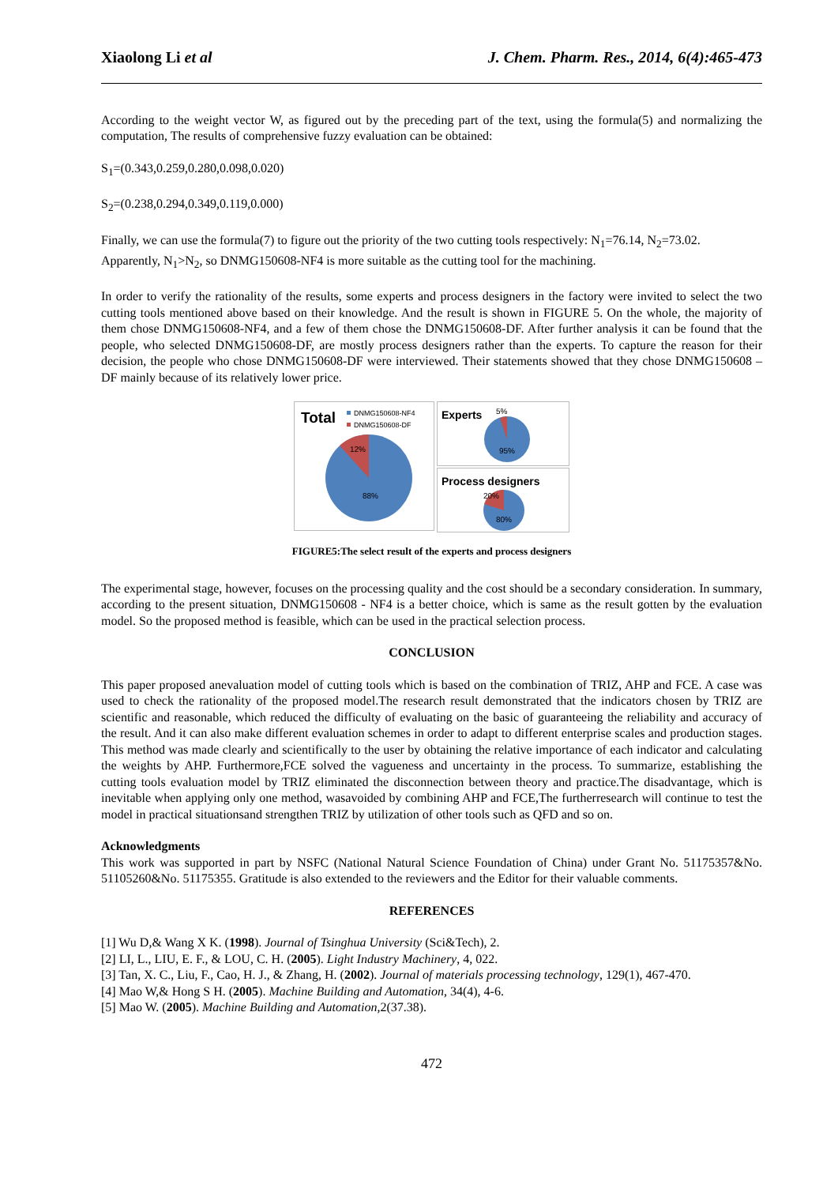Xiaolong Li et al J. Chem. Pharm. Res., 2014, 6(4):465-473
According to the weight vector W, as figured out by the preceding part of the text, using the formula(5) and normalizing the computation, The results of comprehensive fuzzy evaluation can be obtained:
S<sub>1</sub>=(0.343,0.259,0.280,0.098,0.020)
S<sub>2</sub>=(0.238,0.294,0.349,0.119,0.000)
Finally, we can use the formula(7) to figure out the priority of the two cutting tools respectively: N<sub>1</sub>=76.14, N<sub>2</sub>=73.02.
Apparently, N<sub>1</sub>>N<sub>2</sub>, so DNMG150608-NF4 is more suitable as the cutting tool for the machining.
In order to verify the rationality of the results, some experts and process designers in the factory were invited to select the two cutting tools mentioned above based on their knowledge. And the result is shown in FIGURE 5. On the whole, the majority of them chose DNMG150608-NF4, and a few of them chose the DNMG150608-DF. After further analysis it can be found that the people, who selected DNMG150608-DF, are mostly process designers rather than the experts. To capture the reason for their decision, the people who chose DNMG150608-DF were interviewed. Their statements showed that they chose DNMG150608 – DF mainly because of its relatively lower price.
Total
DNMG150608-NF4
DNMG150608-DF
12%
88%
Experts
5%
95%
Process designers
20%
80%
FIGURE5:The select result of the experts and process designers
The experimental stage, however, focuses on the processing quality and the cost should be a secondary consideration. In summary, according to the present situation, DNMG150608 - NF4 is a better choice, which is same as the result gotten by the evaluation model. So the proposed method is feasible, which can be used in the practical selection process.
CONCLUSION
This paper proposed anevaluation model of cutting tools which is based on the combination of TRIZ, AHP and FCE. A case was used to check the rationality of the proposed model.The research result demonstrated that the indicators chosen by TRIZ are scientific and reasonable, which reduced the difficulty of evaluating on the basic of guaranteeing the reliability and accuracy of the result. And it can also make different evaluation schemes in order to adapt to different enterprise scales and production stages. This method was made clearly and scientifically to the user by obtaining the relative importance of each indicator and calculating the weights by AHP. Furthermore,FCE solved the vagueness and uncertainty in the process. To summarize, establishing the cutting tools evaluation model by TRIZ eliminated the disconnection between theory and practice.The disadvantage, which is inevitable when applying only one method, wasavoided by combining AHP and FCE,The furtherresearch will continue to test the model in practical situationsand strengthen TRIZ by utilization of other tools such as QFD and so on.
Acknowledgments
This work was supported in part by NSFC (National Natural Science Foundation of China) under Grant No. 51175357&No. 51105260&No. 51175355. Gratitude is also extended to the reviewers and the Editor for their valuable comments.
REFERENCES
[1] Wu D,& Wang X K. (1998). Journal of Tsinghua University (Sci&Tech), 2.
[2] LI, L., LIU, E. F., & LOU, C. H. (2005). Light Industry Machinery, 4, 022.
[3] Tan, X. C., Liu, F., Cao, H. J., & Zhang, H. (2002). Journal of materials processing technology, 129(1), 467-470.
[4] Mao W,& Hong S H. (2005). Machine Building and Automation, 34(4), 4-6.
[5] Mao W. (2005). Machine Building and Automation,2(37.38).
472